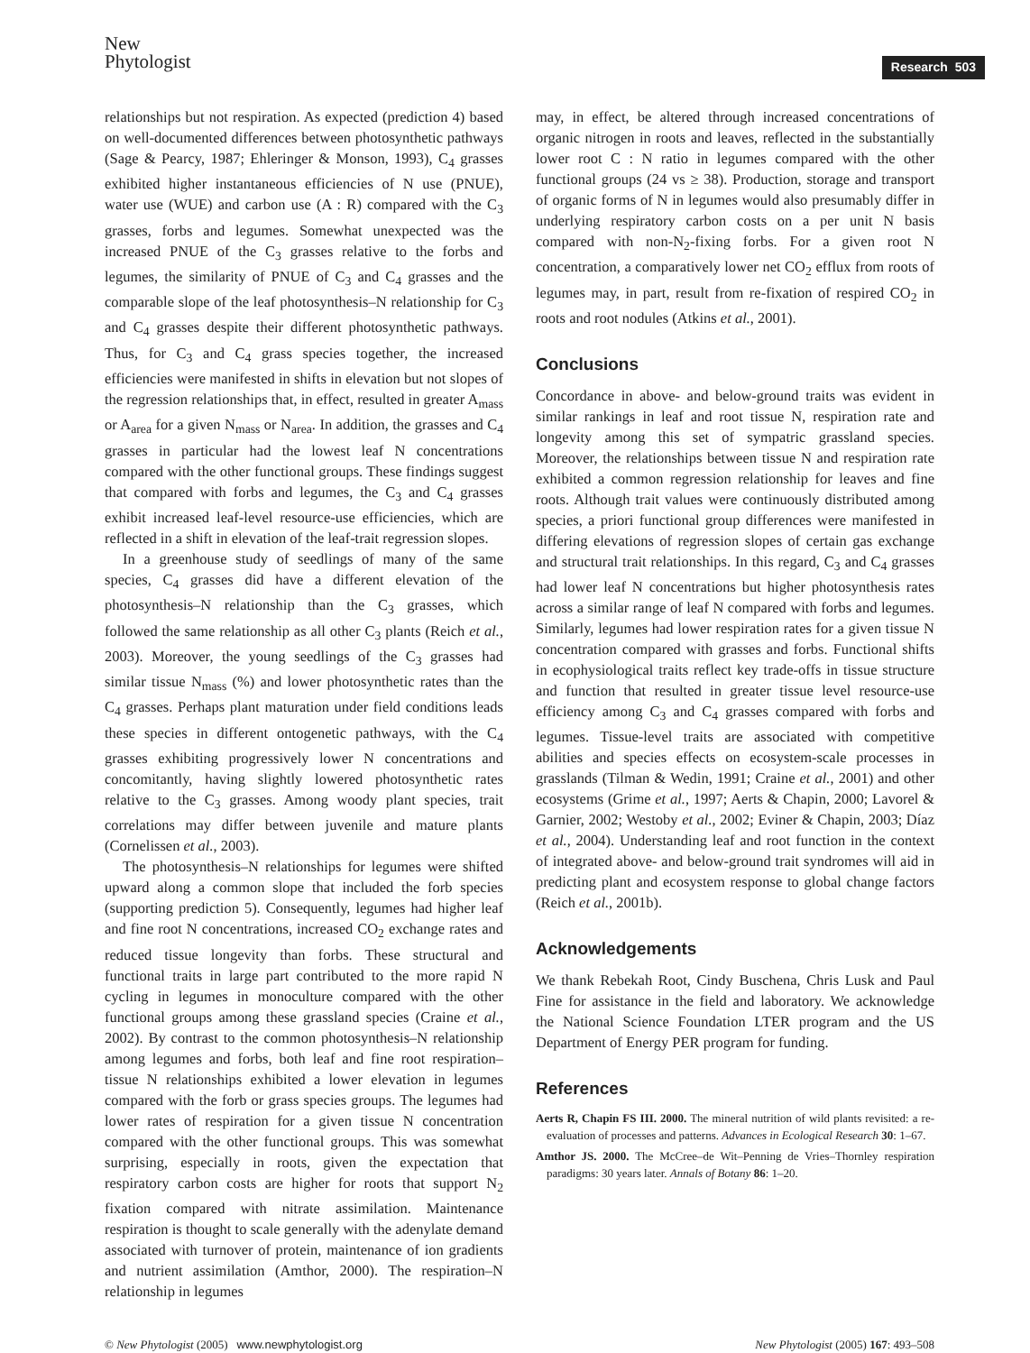New
Phytologist
Research 503
relationships but not respiration. As expected (prediction 4) based on well-documented differences between photosynthetic pathways (Sage & Pearcy, 1987; Ehleringer & Monson, 1993), C<sub>4</sub> grasses exhibited higher instantaneous efficiencies of N use (PNUE), water use (WUE) and carbon use (A : R) compared with the C<sub>3</sub> grasses, forbs and legumes. Somewhat unexpected was the increased PNUE of the C<sub>3</sub> grasses relative to the forbs and legumes, the similarity of PNUE of C<sub>3</sub> and C<sub>4</sub> grasses and the comparable slope of the leaf photosynthesis–N relationship for C<sub>3</sub> and C<sub>4</sub> grasses despite their different photosynthetic pathways. Thus, for C<sub>3</sub> and C<sub>4</sub> grass species together, the increased efficiencies were manifested in shifts in elevation but not slopes of the regression relationships that, in effect, resulted in greater A<sub>mass</sub> or A<sub>area</sub> for a given N<sub>mass</sub> or N<sub>area</sub>. In addition, the grasses and C<sub>4</sub> grasses in particular had the lowest leaf N concentrations compared with the other functional groups. These findings suggest that compared with forbs and legumes, the C<sub>3</sub> and C<sub>4</sub> grasses exhibit increased leaf-level resource-use efficiencies, which are reflected in a shift in elevation of the leaf-trait regression slopes.
In a greenhouse study of seedlings of many of the same species, C<sub>4</sub> grasses did have a different elevation of the photosynthesis–N relationship than the C<sub>3</sub> grasses, which followed the same relationship as all other C<sub>3</sub> plants (Reich et al., 2003). Moreover, the young seedlings of the C<sub>3</sub> grasses had similar tissue N<sub>mass</sub> (%) and lower photosynthetic rates than the C<sub>4</sub> grasses. Perhaps plant maturation under field conditions leads these species in different ontogenetic pathways, with the C<sub>4</sub> grasses exhibiting progressively lower N concentrations and concomitantly, having slightly lowered photosynthetic rates relative to the C<sub>3</sub> grasses. Among woody plant species, trait correlations may differ between juvenile and mature plants (Cornelissen et al., 2003).
The photosynthesis–N relationships for legumes were shifted upward along a common slope that included the forb species (supporting prediction 5). Consequently, legumes had higher leaf and fine root N concentrations, increased CO<sub>2</sub> exchange rates and reduced tissue longevity than forbs. These structural and functional traits in large part contributed to the more rapid N cycling in legumes in monoculture compared with the other functional groups among these grassland species (Craine et al., 2002). By contrast to the common photosynthesis–N relationship among legumes and forbs, both leaf and fine root respiration–tissue N relationships exhibited a lower elevation in legumes compared with the forb or grass species groups. The legumes had lower rates of respiration for a given tissue N concentration compared with the other functional groups. This was somewhat surprising, especially in roots, given the expectation that respiratory carbon costs are higher for roots that support N<sub>2</sub> fixation compared with nitrate assimilation. Maintenance respiration is thought to scale generally with the adenylate demand associated with turnover of protein, maintenance of ion gradients and nutrient assimilation (Amthor, 2000). The respiration–N relationship in legumes
may, in effect, be altered through increased concentrations of organic nitrogen in roots and leaves, reflected in the substantially lower root C : N ratio in legumes compared with the other functional groups (24 vs ≥ 38). Production, storage and transport of organic forms of N in legumes would also presumably differ in underlying respiratory carbon costs on a per unit N basis compared with non-N<sub>2</sub>-fixing forbs. For a given root N concentration, a comparatively lower net CO<sub>2</sub> efflux from roots of legumes may, in part, result from re-fixation of respired CO<sub>2</sub> in roots and root nodules (Atkins et al., 2001).
Conclusions
Concordance in above- and below-ground traits was evident in similar rankings in leaf and root tissue N, respiration rate and longevity among this set of sympatric grassland species. Moreover, the relationships between tissue N and respiration rate exhibited a common regression relationship for leaves and fine roots. Although trait values were continuously distributed among species, a priori functional group differences were manifested in differing elevations of regression slopes of certain gas exchange and structural trait relationships. In this regard, C<sub>3</sub> and C<sub>4</sub> grasses had lower leaf N concentrations but higher photosynthesis rates across a similar range of leaf N compared with forbs and legumes. Similarly, legumes had lower respiration rates for a given tissue N concentration compared with grasses and forbs. Functional shifts in ecophysiological traits reflect key trade-offs in tissue structure and function that resulted in greater tissue level resource-use efficiency among C<sub>3</sub> and C<sub>4</sub> grasses compared with forbs and legumes. Tissue-level traits are associated with competitive abilities and species effects on ecosystem-scale processes in grasslands (Tilman & Wedin, 1991; Craine et al., 2001) and other ecosystems (Grime et al., 1997; Aerts & Chapin, 2000; Lavorel & Garnier, 2002; Westoby et al., 2002; Eviner & Chapin, 2003; Díaz et al., 2004). Understanding leaf and root function in the context of integrated above- and below-ground trait syndromes will aid in predicting plant and ecosystem response to global change factors (Reich et al., 2001b).
Acknowledgements
We thank Rebekah Root, Cindy Buschena, Chris Lusk and Paul Fine for assistance in the field and laboratory. We acknowledge the National Science Foundation LTER program and the US Department of Energy PER program for funding.
References
Aerts R, Chapin FS III. 2000. The mineral nutrition of wild plants revisited: a re-evaluation of processes and patterns. Advances in Ecological Research 30: 1–67.
Amthor JS. 2000. The McCree–de Wit–Penning de Vries–Thornley respiration paradigms: 30 years later. Annals of Botany 86: 1–20.
© New Phytologist (2005) www.newphytologist.org New Phytologist (2005) 167: 493–508